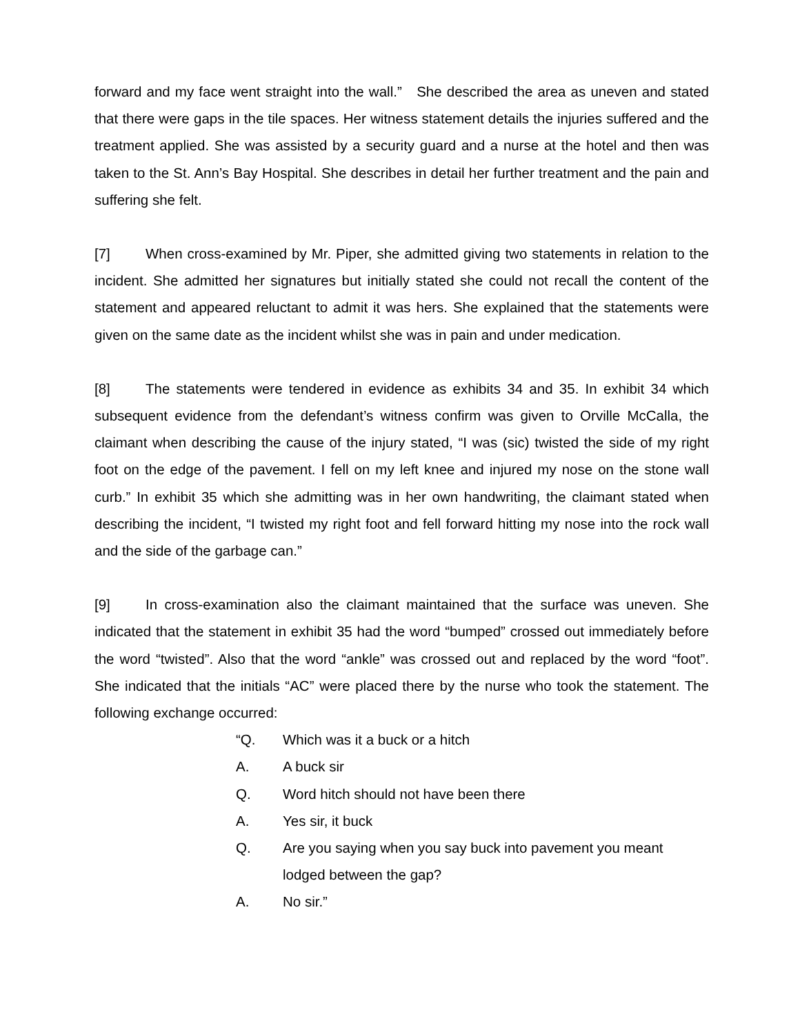forward and my face went straight into the wall.” She described the area as uneven and stated that there were gaps in the tile spaces. Her witness statement details the injuries suffered and the treatment applied. She was assisted by a security guard and a nurse at the hotel and then was taken to the St. Ann’s Bay Hospital. She describes in detail her further treatment and the pain and suffering she felt.
[7] When cross-examined by Mr. Piper, she admitted giving two statements in relation to the incident. She admitted her signatures but initially stated she could not recall the content of the statement and appeared reluctant to admit it was hers. She explained that the statements were given on the same date as the incident whilst she was in pain and under medication.
[8] The statements were tendered in evidence as exhibits 34 and 35. In exhibit 34 which subsequent evidence from the defendant’s witness confirm was given to Orville McCalla, the claimant when describing the cause of the injury stated, “I was (sic) twisted the side of my right foot on the edge of the pavement. I fell on my left knee and injured my nose on the stone wall curb.” In exhibit 35 which she admitting was in her own handwriting, the claimant stated when describing the incident, “I twisted my right foot and fell forward hitting my nose into the rock wall and the side of the garbage can.”
[9] In cross-examination also the claimant maintained that the surface was uneven. She indicated that the statement in exhibit 35 had the word “bumped” crossed out immediately before the word “twisted”. Also that the word “ankle” was crossed out and replaced by the word “foot”. She indicated that the initials “AC” were placed there by the nurse who took the statement. The following exchange occurred:
“Q. Which was it a buck or a hitch
A. A buck sir
Q. Word hitch should not have been there
A. Yes sir, it buck
Q. Are you saying when you say buck into pavement you meant lodged between the gap?
A. No sir.”